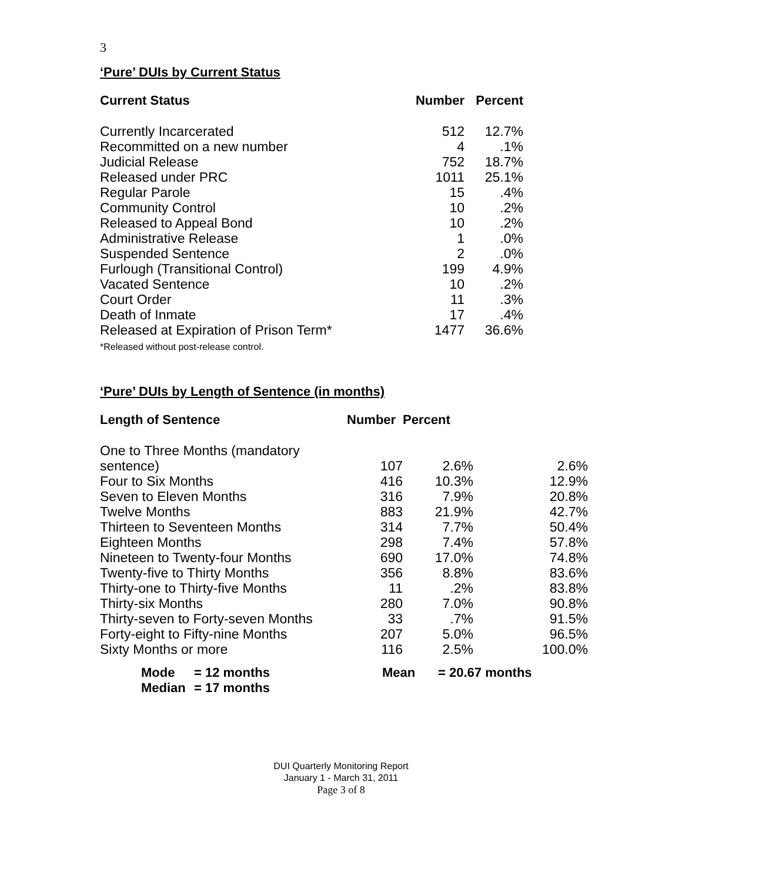3
‘Pure’ DUIs by Current Status
| Current Status | Number | Percent |
| --- | --- | --- |
| Currently Incarcerated | 512 | 12.7% |
| Recommitted on a new number | 4 | .1% |
| Judicial Release | 752 | 18.7% |
| Released under PRC | 1011 | 25.1% |
| Regular Parole | 15 | .4% |
| Community Control | 10 | .2% |
| Released to Appeal Bond | 10 | .2% |
| Administrative Release | 1 | .0% |
| Suspended Sentence | 2 | .0% |
| Furlough (Transitional Control) | 199 | 4.9% |
| Vacated Sentence | 10 | .2% |
| Court Order | 11 | .3% |
| Death of Inmate | 17 | .4% |
| Released at Expiration of Prison Term* *Released without post-release control. | 1477 | 36.6% |
‘Pure’ DUIs by Length of Sentence (in months)
| Length of Sentence | Number | Percent | |
| --- | --- | --- | --- |
| One to Three Months (mandatory sentence) | 107 | 2.6% | 2.6% |
| Four to Six Months | 416 | 10.3% | 12.9% |
| Seven to Eleven Months | 316 | 7.9% | 20.8% |
| Twelve Months | 883 | 21.9% | 42.7% |
| Thirteen to Seventeen Months | 314 | 7.7% | 50.4% |
| Eighteen Months | 298 | 7.4% | 57.8% |
| Nineteen to Twenty-four Months | 690 | 17.0% | 74.8% |
| Twenty-five to Thirty Months | 356 | 8.8% | 83.6% |
| Thirty-one to Thirty-five Months | 11 | .2% | 83.8% |
| Thirty-six Months | 280 | 7.0% | 90.8% |
| Thirty-seven to Forty-seven Months | 33 | .7% | 91.5% |
| Forty-eight to Fifty-nine Months | 207 | 5.0% | 96.5% |
| Sixty Months or more | 116 | 2.5% | 100.0% |
| Mode | = 12 months | Mean | = 20.67 months |
| Median | = 17 months | | |
DUI Quarterly Monitoring Report
January 1 - March 31, 2011
Page 3 of 8